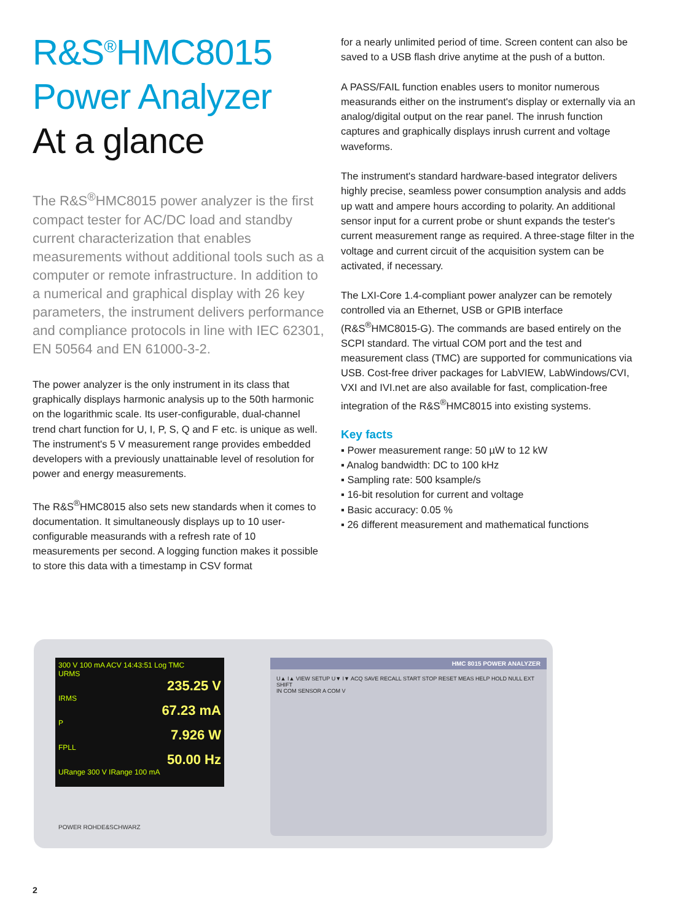R&S<sup>®</sup>HMC8015
Power Analyzer
At a glance
The R&S<sup>®</sup>HMC8015 power analyzer is the first compact tester for AC/DC load and standby current characterization that enables measurements without additional tools such as a computer or remote infrastructure. In addition to a numerical and graphical display with 26 key parameters, the instrument delivers performance and compliance protocols in line with IEC 62301, EN 50564 and EN 61000-3-2.
The power analyzer is the only instrument in its class that graphically displays harmonic analysis up to the 50th harmonic on the logarithmic scale. Its user-configurable, dual-channel trend chart function for U, I, P, S, Q and F etc. is unique as well. The instrument's 5 V measurement range provides embedded developers with a previously unattainable level of resolution for power and energy measurements.
The R&S<sup>®</sup>HMC8015 also sets new standards when it comes to documentation. It simultaneously displays up to 10 user-configurable measurands with a refresh rate of 10 measurements per second. A logging function makes it possible to store this data with a timestamp in CSV format
for a nearly unlimited period of time. Screen content can also be saved to a USB flash drive anytime at the push of a button.
A PASS/FAIL function enables users to monitor numerous measurands either on the instrument's display or external­ly via an analog/digital output on the rear panel. The inrush function captures and graphically displays inrush current and voltage waveforms.
The instrument's standard hardware-based integrator delivers highly precise, seamless power consumption analysis and adds up watt and ampere hours according to polarity. An additional sensor input for a current probe or shunt expands the tester's current measurement range as required. A three-stage filter in the voltage and cur­rent circuit of the acquisition system can be activated, if necessary.
The LXI-Core 1.4-compliant power analyzer can be re­motely controlled via an Ethernet, USB or GPIB interface (R&S<sup>®</sup>HMC8015-G). The commands are based entirely on the SCPI standard. The virtual COM port and the test and measurement class (TMC) are supported for communi­cations via USB. Cost-free driver packages for LabVIEW, LabWindows/CVI, VXI and IVI.net are also available for fast, complication-free integration of the R&S<sup>®</sup>HMC8015 into existing systems.
Key facts
▪ Power measurement range: 50 µW to 12 kW
▪ Analog bandwidth: DC to 100 kHz
▪ Sampling rate: 500 ksample/s
▪ 16-bit resolution for current and voltage
▪ Basic accuracy: 0.05 %
▪ 26 different measurement and mathematical functions
300 V 100 mA ACV 14:43:51 Log TMC
URMS
235.25 V
IRMS
67.23 mA
P
7.926 W
FPLL
50.00 Hz
URange 300 V IRange 100 mA
HMC 8015 POWER ANALYZER
U▲ I▲ VIEW SETUP U▼ I▼ ACQ SAVE RECALL START STOP RESET MEAS HELP HOLD NULL EXT SHIFT
IN COM SENSOR A COM V
POWER ROHDE&SCHWARZ
2